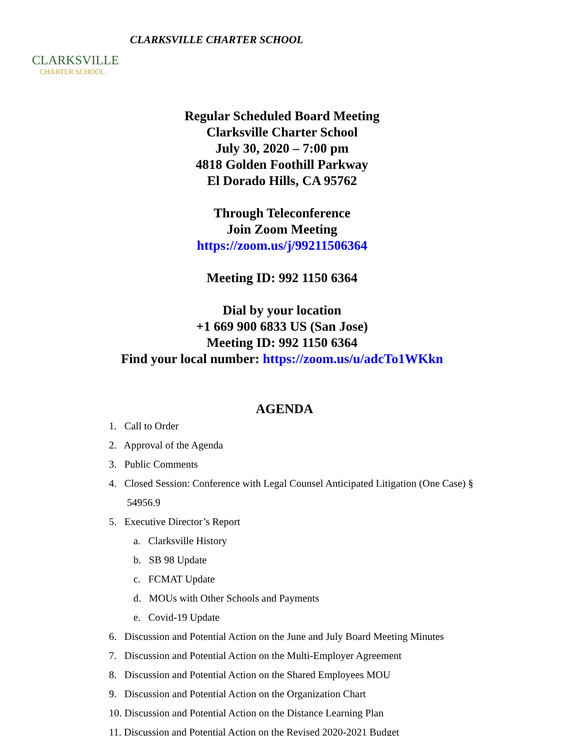CLARKSVILLE
CHARTER SCHOOL
CLARKSVILLE CHARTER SCHOOL
Regular Scheduled Board Meeting
Clarksville Charter School
July 30, 2020 – 7:00 pm
4818 Golden Foothill Parkway
El Dorado Hills, CA 95762
Through Teleconference
Join Zoom Meeting
https://zoom.us/j/99211506364
Meeting ID: 992 1150 6364
Dial by your location
+1 669 900 6833 US (San Jose)
Meeting ID: 992 1150 6364
Find your local number: https://zoom.us/u/adcTo1WKkn
AGENDA
1. Call to Order
2. Approval of the Agenda
3. Public Comments
4. Closed Session: Conference with Legal Counsel Anticipated Litigation (One Case) §
54956.9
5. Executive Director’s Report
a. Clarksville History
b. SB 98 Update
c. FCMAT Update
d. MOUs with Other Schools and Payments
e. Covid-19 Update
6. Discussion and Potential Action on the June and July Board Meeting Minutes
7. Discussion and Potential Action on the Multi-Employer Agreement
8. Discussion and Potential Action on the Shared Employees MOU
9. Discussion and Potential Action on the Organization Chart
10. Discussion and Potential Action on the Distance Learning Plan
11. Discussion and Potential Action on the Revised 2020-2021 Budget